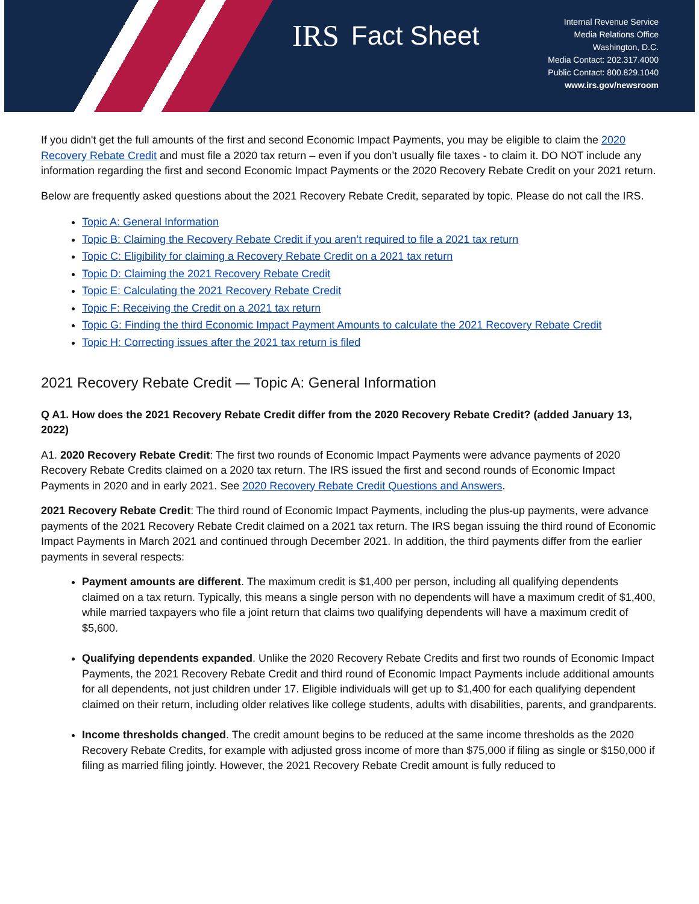IRS Fact Sheet
Internal Revenue Service
Media Relations Office
Washington, D.C.
Media Contact: 202.317.4000
Public Contact: 800.829.1040
www.irs.gov/newsroom
If you didn't get the full amounts of the first and second Economic Impact Payments, you may be eligible to claim the 2020 Recovery Rebate Credit and must file a 2020 tax return – even if you don’t usually file taxes - to claim it. DO NOT include any information regarding the first and second Economic Impact Payments or the 2020 Recovery Rebate Credit on your 2021 return.
Below are frequently asked questions about the 2021 Recovery Rebate Credit, separated by topic. Please do not call the IRS.
Topic A: General Information
Topic B: Claiming the Recovery Rebate Credit if you aren’t required to file a 2021 tax return
Topic C: Eligibility for claiming a Recovery Rebate Credit on a 2021 tax return
Topic D: Claiming the 2021 Recovery Rebate Credit
Topic E: Calculating the 2021 Recovery Rebate Credit
Topic F: Receiving the Credit on a 2021 tax return
Topic G: Finding the third Economic Impact Payment Amounts to calculate the 2021 Recovery Rebate Credit
Topic H: Correcting issues after the 2021 tax return is filed
2021 Recovery Rebate Credit — Topic A: General Information
Q A1. How does the 2021 Recovery Rebate Credit differ from the 2020 Recovery Rebate Credit? (added January 13, 2022)
A1. 2020 Recovery Rebate Credit: The first two rounds of Economic Impact Payments were advance payments of 2020 Recovery Rebate Credits claimed on a 2020 tax return. The IRS issued the first and second rounds of Economic Impact Payments in 2020 and in early 2021. See 2020 Recovery Rebate Credit Questions and Answers.
2021 Recovery Rebate Credit: The third round of Economic Impact Payments, including the plus-up payments, were advance payments of the 2021 Recovery Rebate Credit claimed on a 2021 tax return. The IRS began issuing the third round of Economic Impact Payments in March 2021 and continued through December 2021. In addition, the third payments differ from the earlier payments in several respects:
Payment amounts are different. The maximum credit is $1,400 per person, including all qualifying dependents claimed on a tax return. Typically, this means a single person with no dependents will have a maximum credit of $1,400, while married taxpayers who file a joint return that claims two qualifying dependents will have a maximum credit of $5,600.
Qualifying dependents expanded. Unlike the 2020 Recovery Rebate Credits and first two rounds of Economic Impact Payments, the 2021 Recovery Rebate Credit and third round of Economic Impact Payments include additional amounts for all dependents, not just children under 17. Eligible individuals will get up to $1,400 for each qualifying dependent claimed on their return, including older relatives like college students, adults with disabilities, parents, and grandparents.
Income thresholds changed. The credit amount begins to be reduced at the same income thresholds as the 2020 Recovery Rebate Credits, for example with adjusted gross income of more than $75,000 if filing as single or $150,000 if filing as married filing jointly. However, the 2021 Recovery Rebate Credit amount is fully reduced to